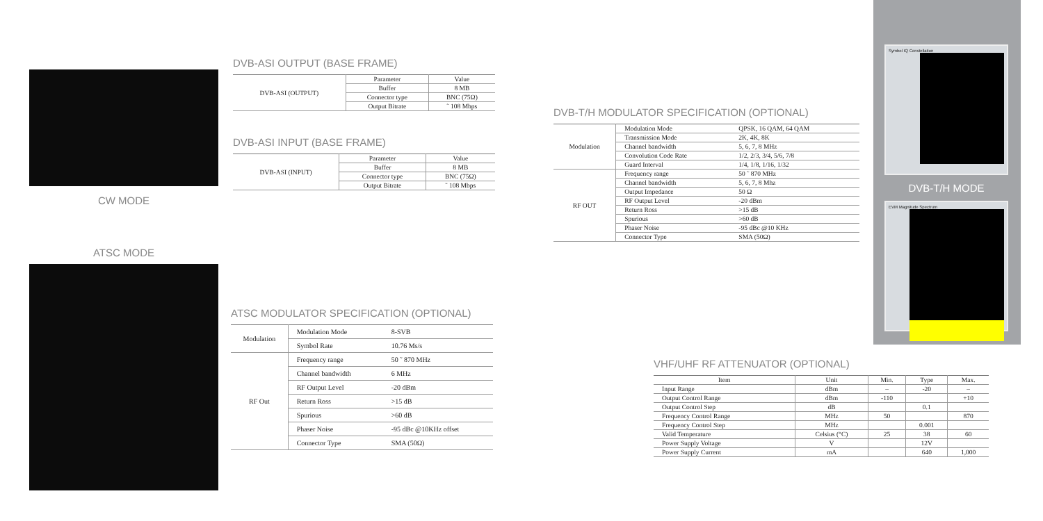CW MODE
ATSC MODE
DVB-ASI OUTPUT (BASE FRAME)
| DVB-ASI (OUTPUT) | Parameter | Value |
| | Buffer | 8 MB |
| | Connector type | BNC (75Ω) |
| | Output Bitrate | ˜ 108 Mbps |
DVB-ASI INPUT (BASE FRAME)
| DVB-ASI (INPUT) | Parameter | Value |
| | Buffer | 8 MB |
| | Connector type | BNC (75Ω) |
| | Output Bitrate | ˜ 108 Mbps |
ATSC MODULATOR SPECIFICATION (OPTIONAL)
| Modulation | Modulation Mode | 8-SVB |
| | Symbol Rate | 10.76 Ms/s |
| RF Out | Frequency range | 50 ˜ 870 MHz |
| | Channel bandwidth | 6 MHz |
| | RF Output Level | -20 dBm |
| | Return Ross | >15 dB |
| | Spurious | >60 dB |
| | Phaser Noise | -95 dBc @10KHz offset |
| | Connector Type | SMA (50Ω) |
DVB-T/H MODULATOR SPECIFICATION (OPTIONAL)
| Modulation | Modulation Mode | QPSK, 16 QAM, 64 QAM |
| | Transmission Mode | 2K, 4K, 8K |
| | Channel bandwidth | 5, 6, 7, 8 MHz |
| | Convolution Code Rate | 1/2, 2/3, 3/4, 5/6, 7/8 |
| | Guard Interval | 1/4, 1/8, 1/16, 1/32 |
| RF OUT | Frequency range | 50 ˜ 870 MHz |
| | Channel bandwidth | 5, 6, 7, 8 Mhz |
| | Output Impedance | 50 Ω |
| | RF Output Level | -20 dBm |
| | Return Ross | >15 dB |
| | Spurious | >60 dB |
| | Phaser Noise | -95 dBc @10 KHz |
| | Connector Type | SMA (50Ω) |
Symbol IQ Constellation
DVB-T/H MODE
EVM Magnitude Spectrum
VHF/UHF RF ATTENUATOR (OPTIONAL)
| Item | Unit | Min. | Type | Max. |
| --- | --- | --- | --- | --- |
| Input Range | dBm | – | -20 | – |
| Output Control Range | dBm | -110 | | +10 |
| Output Control Step | dB | | 0.1 | |
| Frequency Control Range | MHz | 50 | | 870 |
| Frequency Control Step | MHz | | 0.001 | |
| Valid Temperature | Celsius (°C) | 25 | 38 | 60 |
| Power Supply Voltage | V | | 12V | |
| Power Supply Current | mA | | 640 | 1,000 |